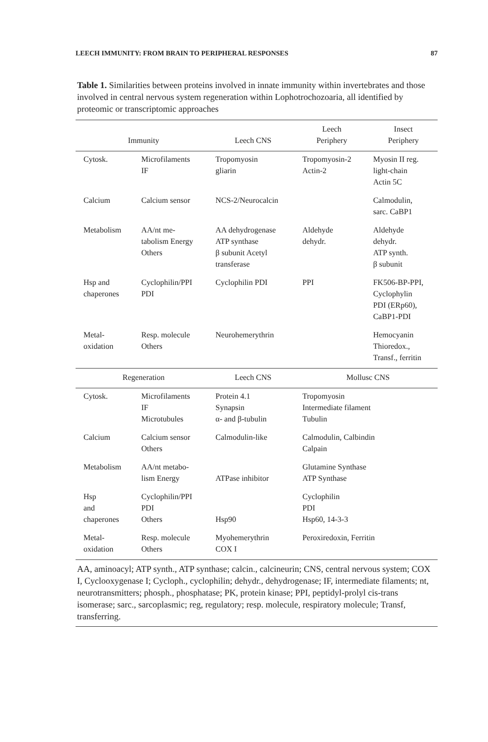LEECH IMMUNITY: FROM BRAIN TO PERIPHERAL RESPONSES 87
Table 1. Similarities between proteins involved in innate immunity within invertebrates and those involved in central nervous system regeneration within Lophotrochozoaria, all identified by proteomic or transcriptomic approaches
| Immunity | | Leech CNS | Leech Periphery | Insect Periphery |
| --- | --- | --- | --- | --- |
| Cytosk. | Microfilaments IF | Tropomyosin gliarin | Tropomyosin-2 Actin-2 | Myosin II reg. light-chain Actin 5C |
| Calcium | Calcium sensor | NCS-2/Neurocalcin | | Calmodulin, sarc. CaBP1 |
| Metabolism | AA/nt me- tabolism Energy Others | AA dehydrogenase ATP synthase β subunit Acetyl transferase | Aldehyde dehydr. | Aldehyde dehydr. ATP synth. β subunit |
| Hsp and chaperones | Cyclophilin/PPI PDI | Cyclophilin PDI | PPI | FK506-BP-PPI, Cyclophylin PDI (ERp60), CaBP1-PDI |
| Metal- oxidation | Resp. molecule Others | Neurohemerythrin | | Hemocyanin Thioredox., Transf., ferritin |
| Regeneration | | Leech CNS | Mollusc CNS | |
| Cytosk. | Microfilaments IF Microtubules | Protein 4.1 Synapsin α- and β-tubulin | Tropomyosin Intermediate filament Tubulin | |
| Calcium | Calcium sensor Others | Calmodulin-like | Calmodulin, Calbindin Calpain | |
| Metabolism | AA/nt metabo- lism Energy | ATPase inhibitor | Glutamine Synthase ATP Synthase | |
| Hsp and chaperones | Cyclophilin/PPI PDI Others | Hsp90 | Cyclophilin PDI Hsp60, 14-3-3 | |
| Metal- oxidation | Resp. molecule Others | Myohemerythrin COX I | Peroxiredoxin, Ferritin | |
AA, aminoacyl; ATP synth., ATP synthase; calcin., calcineurin; CNS, central nervous system; COX I, Cyclooxygenase I; Cycloph., cyclophilin; dehydr., dehydrogenase; IF, intermediate filaments; nt, neurotransmitters; phosph., phosphatase; PK, protein kinase; PPI, peptidyl-prolyl cis-trans isomerase; sarc., sarcoplasmic; reg, regulatory; resp. molecule, respiratory molecule; Transf, transferring.